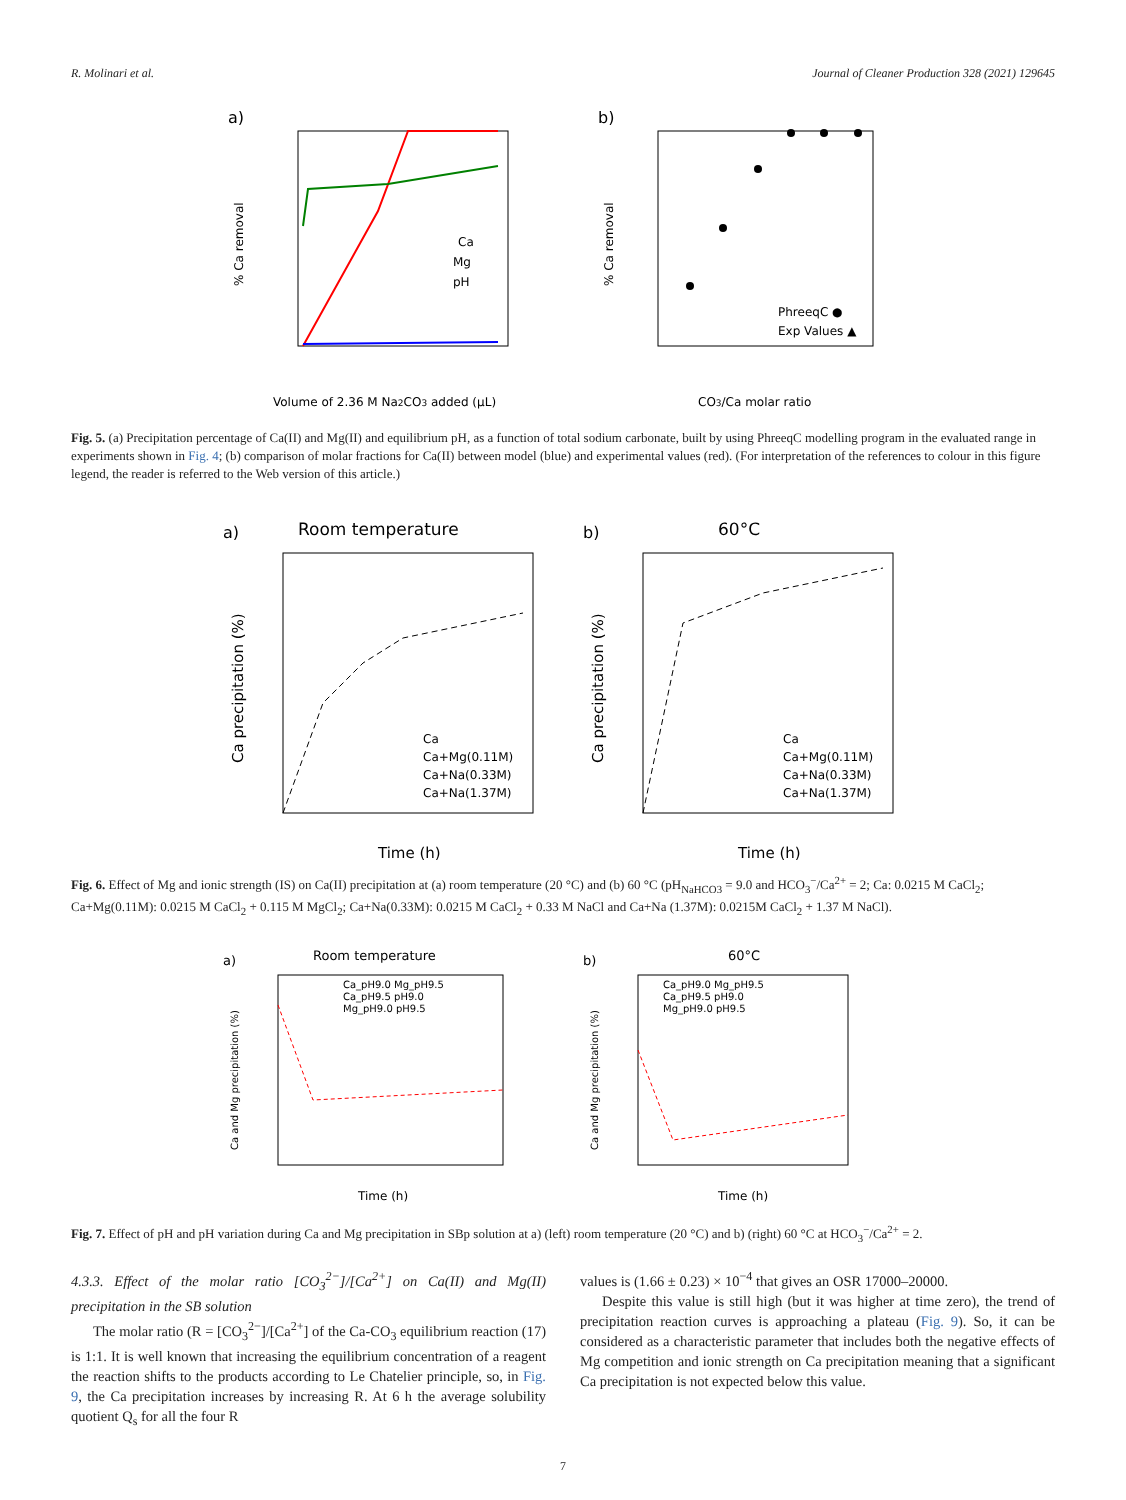R. Molinari et al. Journal of Cleaner Production 328 (2021) 129645
a)
Ca
Mg
pH
Volume of 2.36 M Na2CO3 added (μL)
% Ca removal
b)
PhreeqC ●
Exp Values ▲
CO3/Ca molar ratio
% Ca removal
Fig. 5. (a) Precipitation percentage of Ca(II) and Mg(II) and equilibrium pH, as a function of total sodium carbonate, built by using PhreeqC modelling program in the evaluated range in experiments shown in Fig. 4; (b) comparison of molar fractions for Ca(II) between model (blue) and experimental values (red). (For interpretation of the references to colour in this figure legend, the reader is referred to the Web version of this article.)
a)
Room temperature
Ca
Ca+Mg(0.11M)
Ca+Na(0.33M)
Ca+Na(1.37M)
Time (h)
Ca precipitation (%)
b)
60°C
Ca
Ca+Mg(0.11M)
Ca+Na(0.33M)
Ca+Na(1.37M)
Time (h)
Ca precipitation (%)
Fig. 6. Effect of Mg and ionic strength (IS) on Ca(II) precipitation at (a) room temperature (20 °C) and (b) 60 °C (pH<sub>NaHCO3</sub> = 9.0 and HCO<sub>3</sub><sup>−</sup>/Ca<sup>2+</sup> = 2; Ca: 0.0215 M CaCl<sub>2</sub>; Ca+Mg(0.11M): 0.0215 M CaCl<sub>2</sub> + 0.115 M MgCl<sub>2</sub>; Ca+Na(0.33M): 0.0215 M CaCl<sub>2</sub> + 0.33 M NaCl and Ca+Na (1.37M): 0.0215M CaCl<sub>2</sub> + 1.37 M NaCl).
a)
Room temperature
Ca_pH9.0 Mg_pH9.5
Ca_pH9.5 pH9.0
Mg_pH9.0 pH9.5
Time (h)
Ca and Mg precipitation (%)
b)
60°C
Ca_pH9.0 Mg_pH9.5
Ca_pH9.5 pH9.0
Mg_pH9.0 pH9.5
Time (h)
Ca and Mg precipitation (%)
Fig. 7. Effect of pH and pH variation during Ca and Mg precipitation in SBp solution at a) (left) room temperature (20 °C) and b) (right) 60 °C at HCO<sub>3</sub><sup>−</sup>/Ca<sup>2+</sup> = 2.
4.3.3. Effect of the molar ratio [CO<sub>3</sub><sup>2−</sup>]/[Ca<sup>2+</sup>] on Ca(II) and Mg(II) precipitation in the SB solution
The molar ratio (R = [CO<sub>3</sub><sup>2−</sup>]/[Ca<sup>2+</sup>] of the Ca-CO<sub>3</sub> equilibrium reaction (17) is 1:1. It is well known that increasing the equilibrium concentration of a reagent the reaction shifts to the products according to Le Chatelier principle, so, in Fig. 9, the Ca precipitation increases by increasing R. At 6 h the average solubility quotient Q<sub>s</sub> for all the four R
values is (1.66 ± 0.23) × 10<sup>−4</sup> that gives an OSR 17000–20000.
Despite this value is still high (but it was higher at time zero), the trend of precipitation reaction curves is approaching a plateau (Fig. 9). So, it can be considered as a characteristic parameter that includes both the negative effects of Mg competition and ionic strength on Ca precipitation meaning that a significant Ca precipitation is not expected below this value.
7